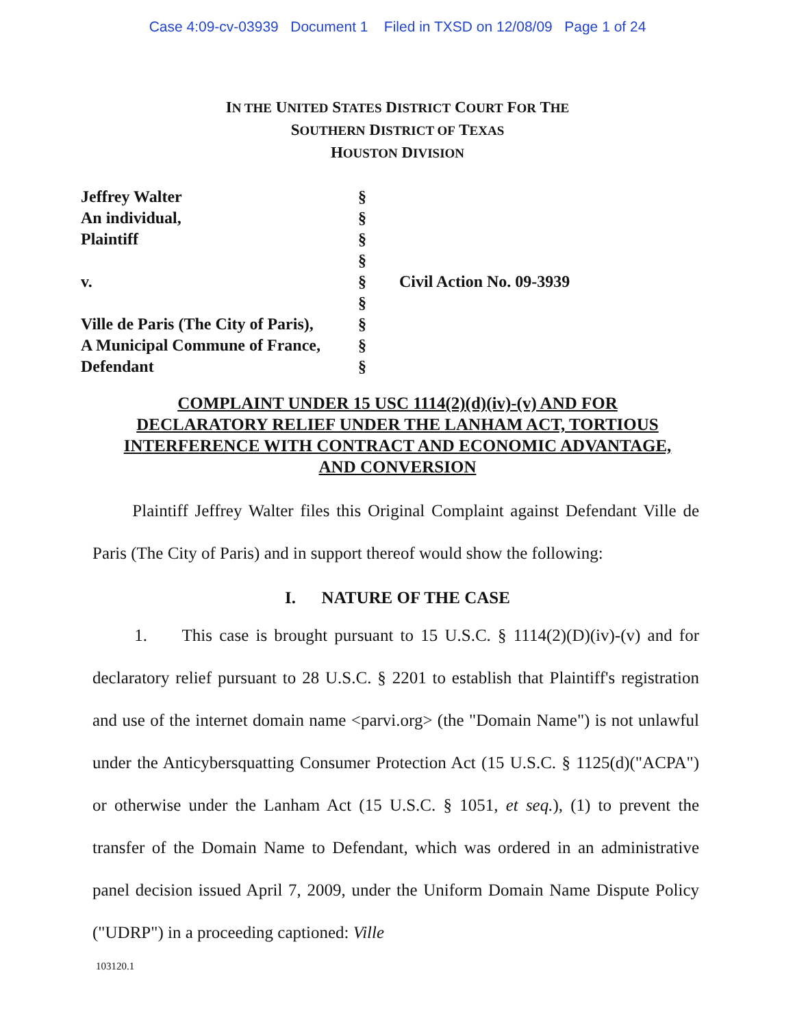Case 4:09-cv-03939 Document 1 Filed in TXSD on 12/08/09 Page 1 of 24
IN THE UNITED STATES DISTRICT COURT FOR THE
SOUTHERN DISTRICT OF TEXAS
HOUSTON DIVISION
| Jeffrey Walter An individual, Plaintiff v. Ville de Paris (The City of Paris), A Municipal Commune of France, Defendant | § § § § § § § § § | Civil Action No. 09-3939 |
COMPLAINT UNDER 15 USC 1114(2)(d)(iv)-(v) AND FOR
DECLARATORY RELIEF UNDER THE LANHAM ACT, TORTIOUS
INTERFERENCE WITH CONTRACT AND ECONOMIC ADVANTAGE,
AND CONVERSION
Plaintiff Jeffrey Walter files this Original Complaint against Defendant Ville de Paris (The City of Paris) and in support thereof would show the following:
I. NATURE OF THE CASE
1. This case is brought pursuant to 15 U.S.C. § 1114(2)(D)(iv)-(v) and for declaratory relief pursuant to 28 U.S.C. § 2201 to establish that Plaintiff's registration and use of the internet domain name <parvi.org> (the "Domain Name") is not unlawful under the Anticybersquatting Consumer Protection Act (15 U.S.C. § 1125(d)("ACPA") or otherwise under the Lanham Act (15 U.S.C. § 1051, et seq.), (1) to prevent the transfer of the Domain Name to Defendant, which was ordered in an administrative panel decision issued April 7, 2009, under the Uniform Domain Name Dispute Policy ("UDRP") in a proceeding captioned: Ville
103120.1